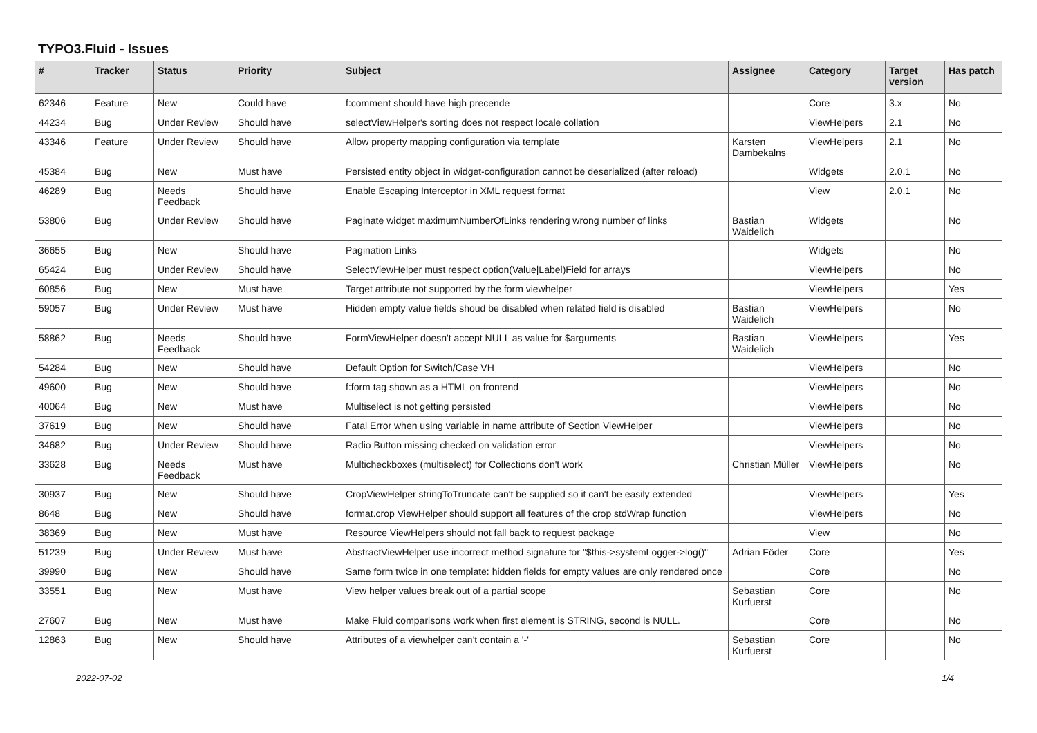TYPO3.Fluid - Issues
| # | Tracker | Status | Priority | Subject | Assignee | Category | Target version | Has patch |
| --- | --- | --- | --- | --- | --- | --- | --- | --- |
| 62346 | Feature | New | Could have | f:comment should have high precende | | Core | 3.x | No |
| 44234 | Bug | Under Review | Should have | selectViewHelper's sorting does not respect locale collation | | ViewHelpers | 2.1 | No |
| 43346 | Feature | Under Review | Should have | Allow property mapping configuration via template | Karsten Dambekalns | ViewHelpers | 2.1 | No |
| 45384 | Bug | New | Must have | Persisted entity object in widget-configuration cannot be deserialized (after reload) | | Widgets | 2.0.1 | No |
| 46289 | Bug | Needs Feedback | Should have | Enable Escaping Interceptor in XML request format | | View | 2.0.1 | No |
| 53806 | Bug | Under Review | Should have | Paginate widget maximumNumberOfLinks rendering wrong number of links | Bastian Waidelich | Widgets | | No |
| 36655 | Bug | New | Should have | Pagination Links | | Widgets | | No |
| 65424 | Bug | Under Review | Should have | SelectViewHelper must respect option(Value/Label)Field for arrays | | ViewHelpers | | No |
| 60856 | Bug | New | Must have | Target attribute not supported by the form viewhelper | | ViewHelpers | | Yes |
| 59057 | Bug | Under Review | Must have | Hidden empty value fields shoud be disabled when related field is disabled | Bastian Waidelich | ViewHelpers | | No |
| 58862 | Bug | Needs Feedback | Should have | FormViewHelper doesn't accept NULL as value for $arguments | Bastian Waidelich | ViewHelpers | | Yes |
| 54284 | Bug | New | Should have | Default Option for Switch/Case VH | | ViewHelpers | | No |
| 49600 | Bug | New | Should have | f:form tag shown as a HTML on frontend | | ViewHelpers | | No |
| 40064 | Bug | New | Must have | Multiselect is not getting persisted | | ViewHelpers | | No |
| 37619 | Bug | New | Should have | Fatal Error when using variable in name attribute of Section ViewHelper | | ViewHelpers | | No |
| 34682 | Bug | Under Review | Should have | Radio Button missing checked on validation error | | ViewHelpers | | No |
| 33628 | Bug | Needs Feedback | Must have | Multicheckboxes (multiselect) for Collections don't work | Christian Müller | ViewHelpers | | No |
| 30937 | Bug | New | Should have | CropViewHelper stringToTruncate can't be supplied so it can't be easily extended | | ViewHelpers | | Yes |
| 8648 | Bug | New | Should have | format.crop ViewHelper should support all features of the crop stdWrap function | | ViewHelpers | | No |
| 38369 | Bug | New | Must have | Resource ViewHelpers should not fall back to request package | | View | | No |
| 51239 | Bug | Under Review | Must have | AbstractViewHelper use incorrect method signature for "$this->systemLogger->log()" | Adrian Föder | Core | | Yes |
| 39990 | Bug | New | Should have | Same form twice in one template: hidden fields for empty values are only rendered once | | Core | | No |
| 33551 | Bug | New | Must have | View helper values break out of a partial scope | Sebastian Kurfuerst | Core | | No |
| 27607 | Bug | New | Must have | Make Fluid comparisons work when first element is STRING, second is NULL. | | Core | | No |
| 12863 | Bug | New | Should have | Attributes of a viewhelper can't contain a '-' | Sebastian Kurfuerst | Core | | No |
2022-07-02 1/4